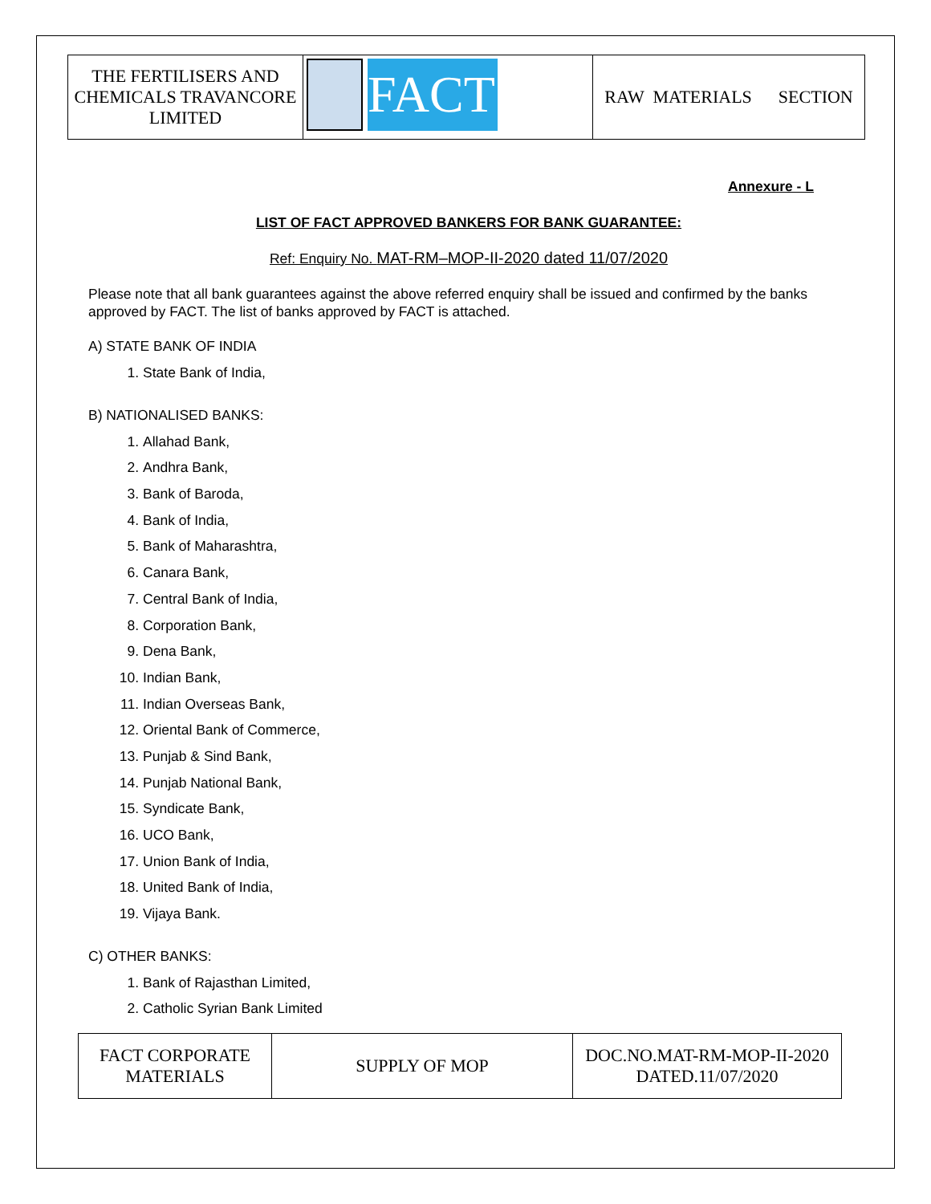| THE FERTILISERS AND CHEMICALS TRAVANCORE LIMITED | FACT | RAW MATERIALS SECTION |
Annexure - L
LIST OF FACT APPROVED BANKERS FOR BANK GUARANTEE:
Ref: Enquiry No. MAT-RM–MOP-II-2020 dated 11/07/2020
Please note that all bank guarantees against the above referred enquiry shall be issued and confirmed by the banks approved by FACT. The list of banks approved by FACT is attached.
A) STATE BANK OF INDIA
1. State Bank of India,
B) NATIONALISED BANKS:
1. Allahad Bank,
2. Andhra Bank,
3. Bank of Baroda,
4. Bank of India,
5. Bank of Maharashtra,
6. Canara Bank,
7. Central Bank of India,
8. Corporation Bank,
9. Dena Bank,
10. Indian Bank,
11. Indian Overseas Bank,
12. Oriental Bank of Commerce,
13. Punjab & Sind Bank,
14. Punjab National Bank,
15. Syndicate Bank,
16. UCO Bank,
17. Union Bank of India,
18. United Bank of India,
19. Vijaya Bank.
C) OTHER BANKS:
1. Bank of Rajasthan Limited,
2. Catholic Syrian Bank Limited
| FACT CORPORATE MATERIALS | SUPPLY OF MOP | DOC.NO.MAT-RM-MOP-II-2020 DATED.11/07/2020 |